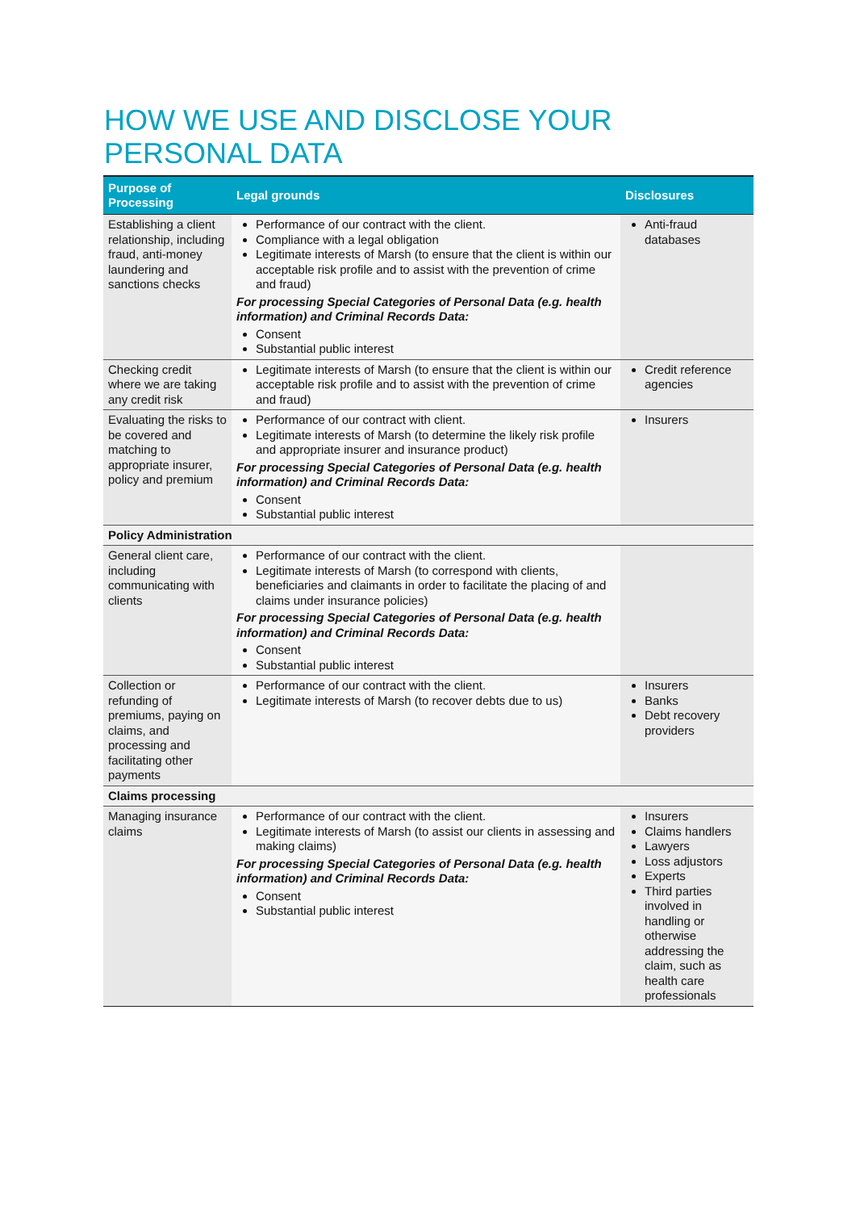HOW WE USE AND DISCLOSE YOUR
PERSONAL DATA
| Purpose of Processing | Legal grounds | Disclosures |
| --- | --- | --- |
| Establishing a client relationship, including fraud, anti-money laundering and sanctions checks | Performance of our contract with the client. Compliance with a legal obligation Legitimate interests of Marsh (to ensure that the client is within our acceptable risk profile and to assist with the prevention of crime and fraud) For processing Special Categories of Personal Data (e.g. health information) and Criminal Records Data: Consent Substantial public interest | Anti-fraud databases |
| Checking credit where we are taking any credit risk | Legitimate interests of Marsh (to ensure that the client is within our acceptable risk profile and to assist with the prevention of crime and fraud) | Credit reference agencies |
| Evaluating the risks to be covered and matching to appropriate insurer, policy and premium | Performance of our contract with client. Legitimate interests of Marsh (to determine the likely risk profile and appropriate insurer and insurance product) For processing Special Categories of Personal Data (e.g. health information) and Criminal Records Data: Consent Substantial public interest | Insurers |
| Policy Administration | | |
| General client care, including communicating with clients | Performance of our contract with the client. Legitimate interests of Marsh (to correspond with clients, beneficiaries and claimants in order to facilitate the placing of and claims under insurance policies) For processing Special Categories of Personal Data (e.g. health information) and Criminal Records Data: Consent Substantial public interest | |
| Collection or refunding of premiums, paying on claims, and processing and facilitating other payments | Performance of our contract with the client. Legitimate interests of Marsh (to recover debts due to us) | Insurers Banks Debt recovery providers |
| Claims processing | | |
| Managing insurance claims | Performance of our contract with the client. Legitimate interests of Marsh (to assist our clients in assessing and making claims) For processing Special Categories of Personal Data (e.g. health information) and Criminal Records Data: Consent Substantial public interest | Insurers Claims handlers Lawyers Loss adjustors Experts Third parties involved in handling or otherwise addressing the claim, such as health care professionals |